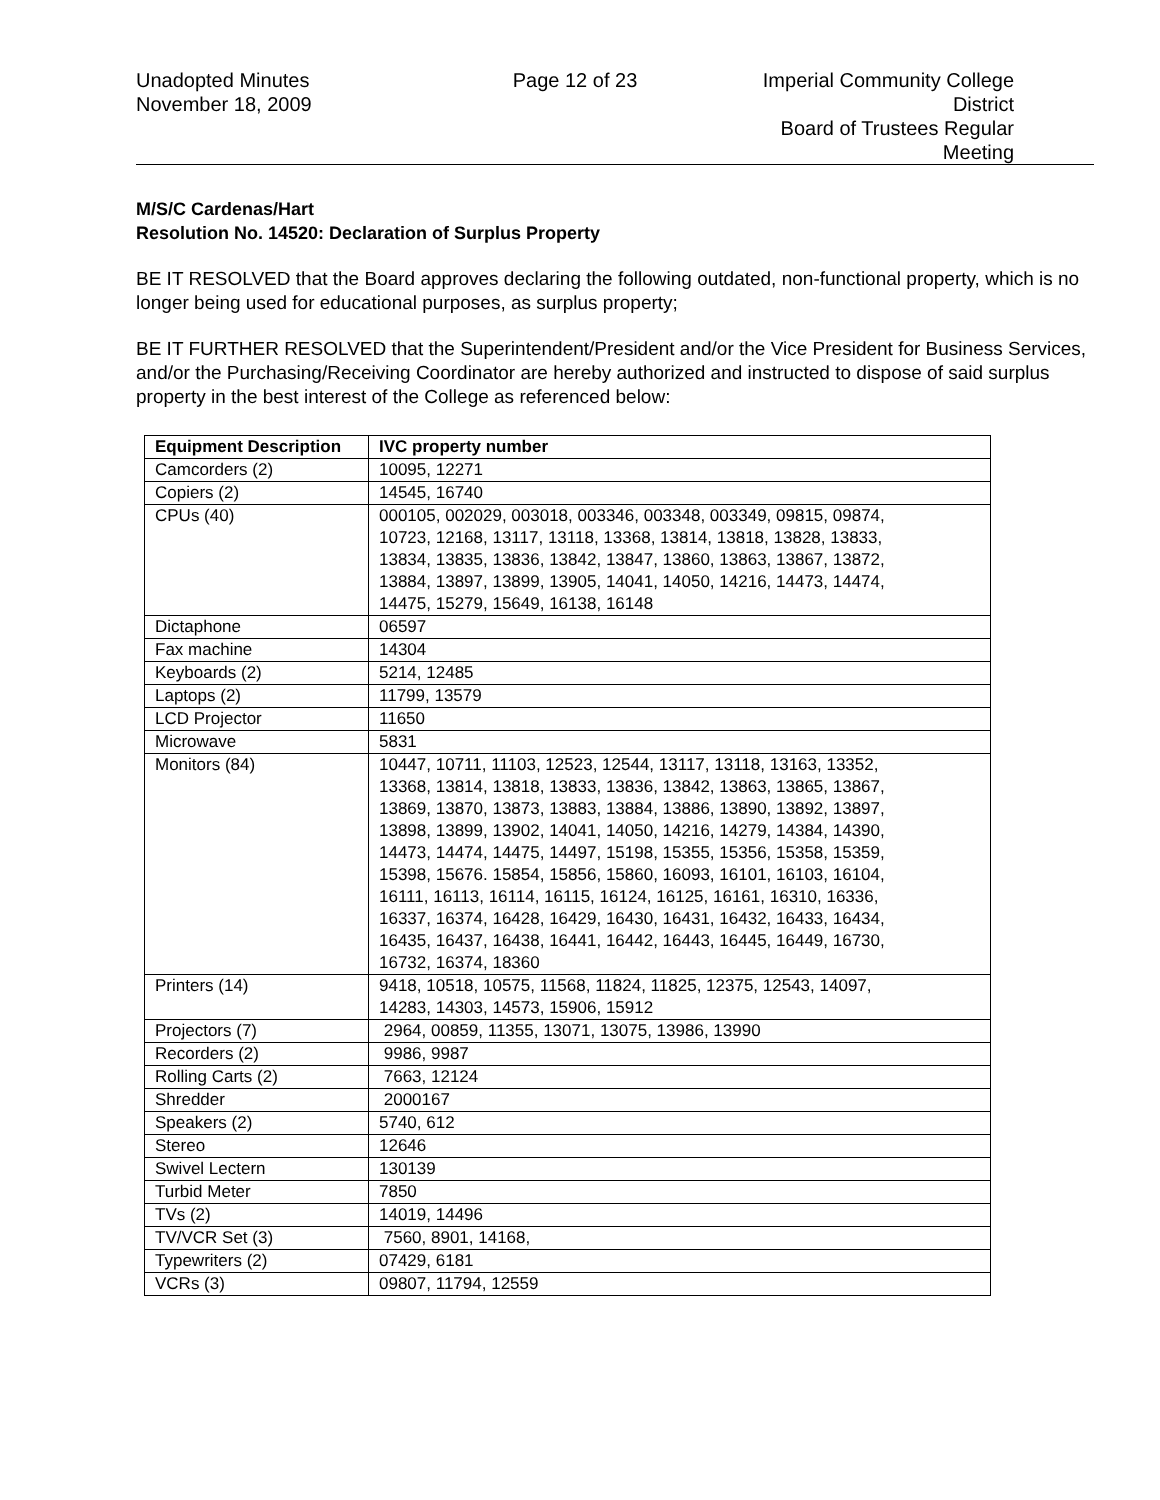Unadopted Minutes
November 18, 2009
Page 12 of 23 Imperial Community College District
Board of Trustees Regular Meeting
M/S/C Cardenas/Hart
Resolution No. 14520: Declaration of Surplus Property
BE IT RESOLVED that the Board approves declaring the following outdated, non-functional property, which is no longer being used for educational purposes, as surplus property;
BE IT FURTHER RESOLVED that the Superintendent/President and/or the Vice President for Business Services, and/or the Purchasing/Receiving Coordinator are hereby authorized and instructed to dispose of said surplus property in the best interest of the College as referenced below:
| Equipment Description | IVC property number |
| --- | --- |
| Camcorders (2) | 10095, 12271 |
| Copiers (2) | 14545, 16740 |
| CPUs (40) | 000105, 002029, 003018, 003346, 003348, 003349, 09815, 09874, 10723, 12168, 13117, 13118, 13368, 13814, 13818, 13828, 13833, 13834, 13835, 13836, 13842, 13847, 13860, 13863, 13867, 13872, 13884, 13897, 13899, 13905, 14041, 14050, 14216, 14473, 14474, 14475, 15279, 15649, 16138, 16148 |
| Dictaphone | 06597 |
| Fax machine | 14304 |
| Keyboards (2) | 5214, 12485 |
| Laptops (2) | 11799, 13579 |
| LCD Projector | 11650 |
| Microwave | 5831 |
| Monitors (84) | 10447, 10711, 11103, 12523, 12544, 13117, 13118, 13163, 13352, 13368, 13814, 13818, 13833, 13836, 13842, 13863, 13865, 13867, 13869, 13870, 13873, 13883, 13884, 13886, 13890, 13892, 13897, 13898, 13899, 13902, 14041, 14050, 14216, 14279, 14384, 14390, 14473, 14474, 14475, 14497, 15198, 15355, 15356, 15358, 15359, 15398, 15676. 15854, 15856, 15860, 16093, 16101, 16103, 16104, 16111, 16113, 16114, 16115, 16124, 16125, 16161, 16310, 16336, 16337, 16374, 16428, 16429, 16430, 16431, 16432, 16433, 16434, 16435, 16437, 16438, 16441, 16442, 16443, 16445, 16449, 16730, 16732, 16374, 18360 |
| Printers (14) | 9418, 10518, 10575, 11568, 11824, 11825, 12375, 12543, 14097, 14283, 14303, 14573, 15906, 15912 |
| Projectors (7) | 2964, 00859, 11355, 13071, 13075, 13986, 13990 |
| Recorders (2) | 9986, 9987 |
| Rolling Carts (2) | 7663, 12124 |
| Shredder | 2000167 |
| Speakers (2) | 5740, 612 |
| Stereo | 12646 |
| Swivel Lectern | 130139 |
| Turbid Meter | 7850 |
| TVs (2) | 14019, 14496 |
| TV/VCR Set (3) | 7560, 8901, 14168, |
| Typewriters (2) | 07429, 6181 |
| VCRs (3) | 09807, 11794, 12559 |